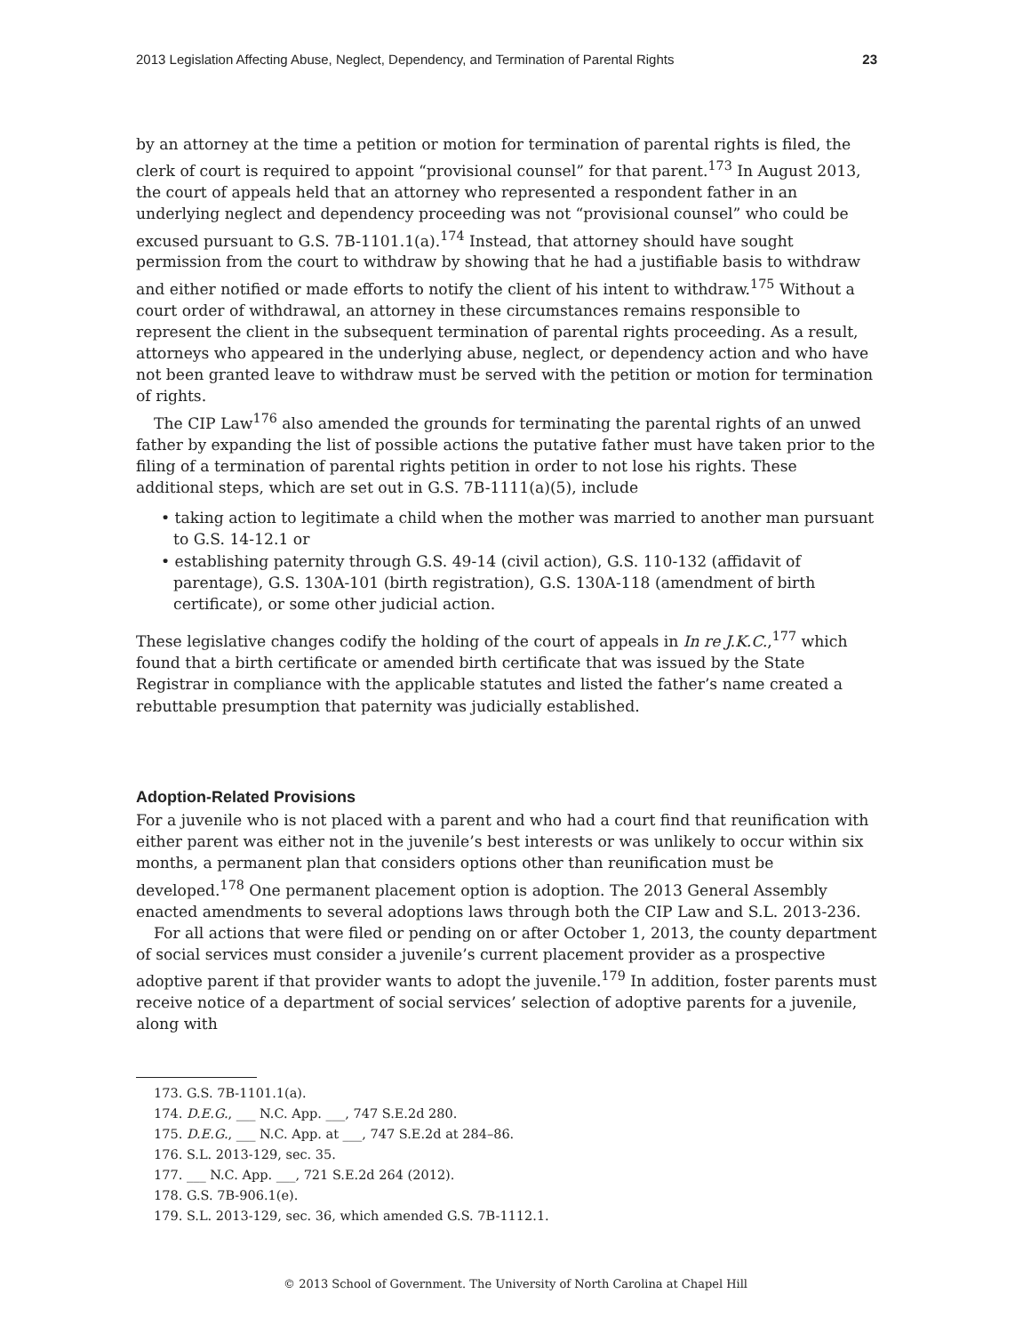2013 Legislation Affecting Abuse, Neglect, Dependency, and Termination of Parental Rights 23
by an attorney at the time a petition or motion for termination of parental rights is filed, the clerk of court is required to appoint “provisional counsel” for that parent.<sup>173</sup> In August 2013, the court of appeals held that an attorney who represented a respondent father in an underlying neglect and dependency proceeding was not “provisional counsel” who could be excused pursuant to G.S. 7B-1101.1(a).<sup>174</sup> Instead, that attorney should have sought permission from the court to withdraw by showing that he had a justifiable basis to withdraw and either notified or made efforts to notify the client of his intent to withdraw.<sup>175</sup> Without a court order of withdrawal, an attorney in these circumstances remains responsible to represent the client in the subsequent termination of parental rights proceeding. As a result, attorneys who appeared in the underlying abuse, neglect, or dependency action and who have not been granted leave to withdraw must be served with the petition or motion for termination of rights.
The CIP Law<sup>176</sup> also amended the grounds for terminating the parental rights of an unwed father by expanding the list of possible actions the putative father must have taken prior to the filing of a termination of parental rights petition in order to not lose his rights. These additional steps, which are set out in G.S. 7B-1111(a)(5), include
• taking action to legitimate a child when the mother was married to another man pursuant to G.S. 14-12.1 or
• establishing paternity through G.S. 49-14 (civil action), G.S. 110-132 (affidavit of parentage), G.S. 130A-101 (birth registration), G.S. 130A-118 (amendment of birth certificate), or some other judicial action.
These legislative changes codify the holding of the court of appeals in In re J.K.C.,<sup>177</sup> which found that a birth certificate or amended birth certificate that was issued by the State Registrar in compliance with the applicable statutes and listed the father’s name created a rebuttable presumption that paternity was judicially established.
Adoption-Related Provisions
For a juvenile who is not placed with a parent and who had a court find that reunification with either parent was either not in the juvenile’s best interests or was unlikely to occur within six months, a permanent plan that considers options other than reunification must be developed.<sup>178</sup> One permanent placement option is adoption. The 2013 General Assembly enacted amendments to several adoptions laws through both the CIP Law and S.L. 2013-236.
For all actions that were filed or pending on or after October 1, 2013, the county department of social services must consider a juvenile’s current placement provider as a prospective adoptive parent if that provider wants to adopt the juvenile.<sup>179</sup> In addition, foster parents must receive notice of a department of social services’ selection of adoptive parents for a juvenile, along with
173. G.S. 7B-1101.1(a).
174. D.E.G., ___ N.C. App. ___, 747 S.E.2d 280.
175. D.E.G., ___ N.C. App. at ___, 747 S.E.2d at 284–86.
176. S.L. 2013-129, sec. 35.
177. ___ N.C. App. ___, 721 S.E.2d 264 (2012).
178. G.S. 7B-906.1(e).
179. S.L. 2013-129, sec. 36, which amended G.S. 7B-1112.1.
© 2013 School of Government. The University of North Carolina at Chapel Hill